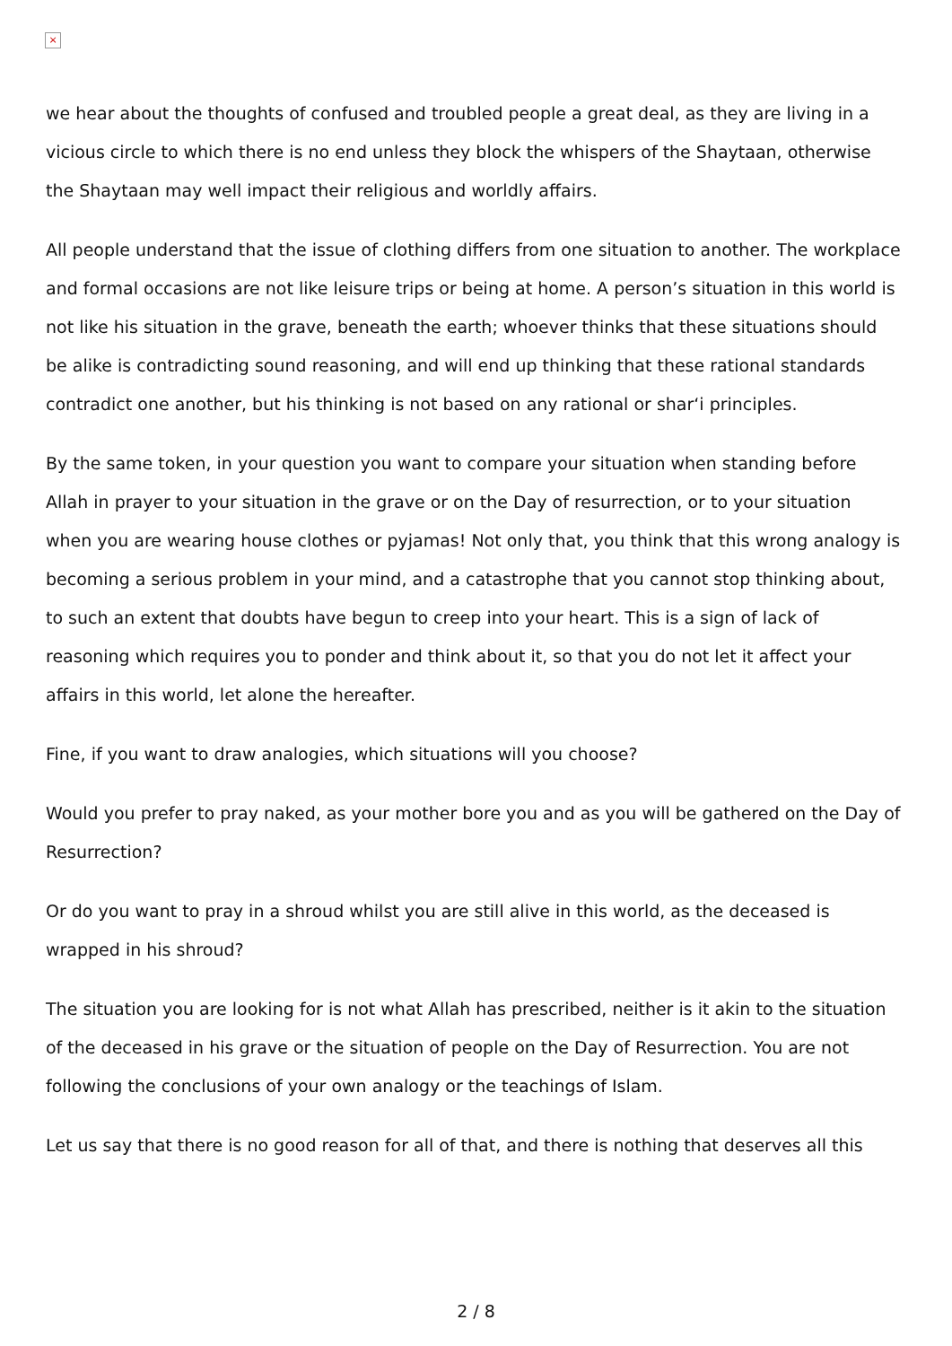×
we hear about the thoughts of confused and troubled people a great deal, as they are living in a vicious circle to which there is no end unless they block the whispers of the Shaytaan, otherwise the Shaytaan may well impact their religious and worldly affairs.
All people understand that the issue of clothing differs from one situation to another. The workplace and formal occasions are not like leisure trips or being at home. A person’s situation in this world is not like his situation in the grave, beneath the earth; whoever thinks that these situations should be alike is contradicting sound reasoning, and will end up thinking that these rational standards contradict one another, but his thinking is not based on any rational or shar‘i principles.
By the same token, in your question you want to compare your situation when standing before Allah in prayer to your situation in the grave or on the Day of resurrection, or to your situation when you are wearing house clothes or pyjamas! Not only that, you think that this wrong analogy is becoming a serious problem in your mind, and a catastrophe that you cannot stop thinking about, to such an extent that doubts have begun to creep into your heart. This is a sign of lack of reasoning which requires you to ponder and think about it, so that you do not let it affect your affairs in this world, let alone the hereafter.
Fine, if you want to draw analogies, which situations will you choose?
Would you prefer to pray naked, as your mother bore you and as you will be gathered on the Day of Resurrection?
Or do you want to pray in a shroud whilst you are still alive in this world, as the deceased is wrapped in his shroud?
The situation you are looking for is not what Allah has prescribed, neither is it akin to the situation of the deceased in his grave or the situation of people on the Day of Resurrection. You are not following the conclusions of your own analogy or the teachings of Islam.
Let us say that there is no good reason for all of that, and there is nothing that deserves all this
2 / 8